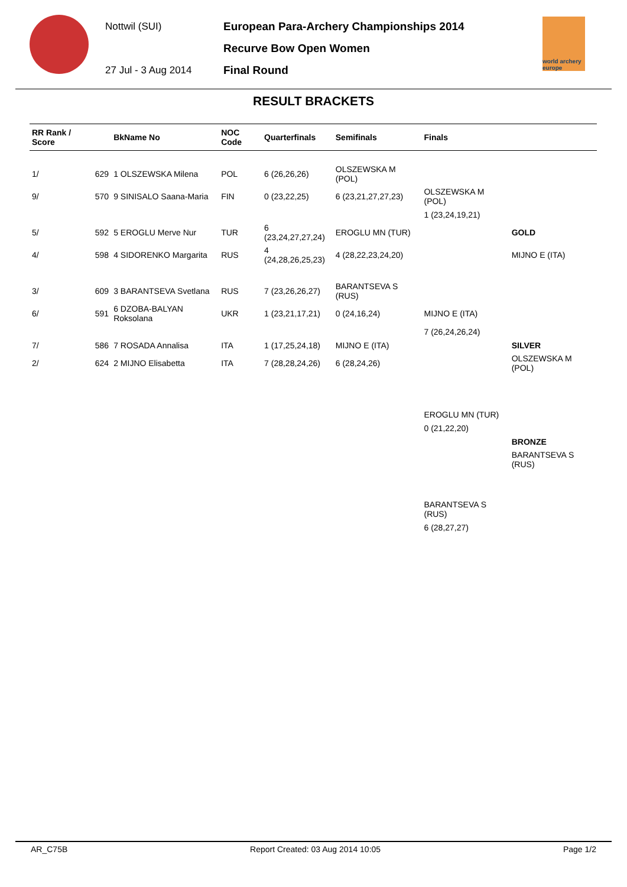Nottwil (SUI)
27 Jul - 3 Aug 2014
European Para-Archery Championships 2014
Recurve Bow Open Women
Final Round
world archery europe
RESULT BRACKETS
| RR Rank / Score | | BkName No | NOC Code | Quarterfinals | Semifinals | Finals | |
| --- | --- | --- | --- | --- | --- | --- | --- |
| 1/ | 629 | 1 OLSZEWSKA Milena | POL | 6 (26,26,26) | OLSZEWSKA M (POL) | | |
| 9/ | 570 | 9 SINISALO Saana-Maria | FIN | 0 (23,22,25) | 6 (23,21,27,27,23) | OLSZEWSKA M (POL) | |
| | | | | | | 1 (23,24,19,21) | |
| 5/ | 592 | 5 EROGLU Merve Nur | TUR | 6 (23,24,27,27,24) | EROGLU MN (TUR) | | GOLD |
| 4/ | 598 | 4 SIDORENKO Margarita | RUS | 4 (24,28,26,25,23) | 4 (28,22,23,24,20) | | MIJNO E (ITA) |
| 3/ | 609 | 3 BARANTSEVA Svetlana | RUS | 7 (23,26,26,27) | BARANTSEVA S (RUS) | | |
| 6/ | 591 | 6 DZOBA-BALYAN Roksolana | UKR | 1 (23,21,17,21) | 0 (24,16,24) | MIJNO E (ITA) | |
| | | | | | | 7 (26,24,26,24) | |
| 7/ | 586 | 7 ROSADA Annalisa | ITA | 1 (17,25,24,18) | MIJNO E (ITA) | | SILVER |
| 2/ | 624 | 2 MIJNO Elisabetta | ITA | 7 (28,28,24,26) | 6 (28,24,26) | | OLSZEWSKA M (POL) |
| | | | | | | EROGLU MN (TUR) | |
| | | | | | | 0 (21,22,20) | |
| | | | | | | | BRONZE |
| | | | | | | | BARANTSEVA S (RUS) |
| | | | | | | BARANTSEVA S (RUS) | |
| | | | | | | 6 (28,27,27) | |
AR_C75B Report Created: 03 Aug 2014 10:05 Page 1/2